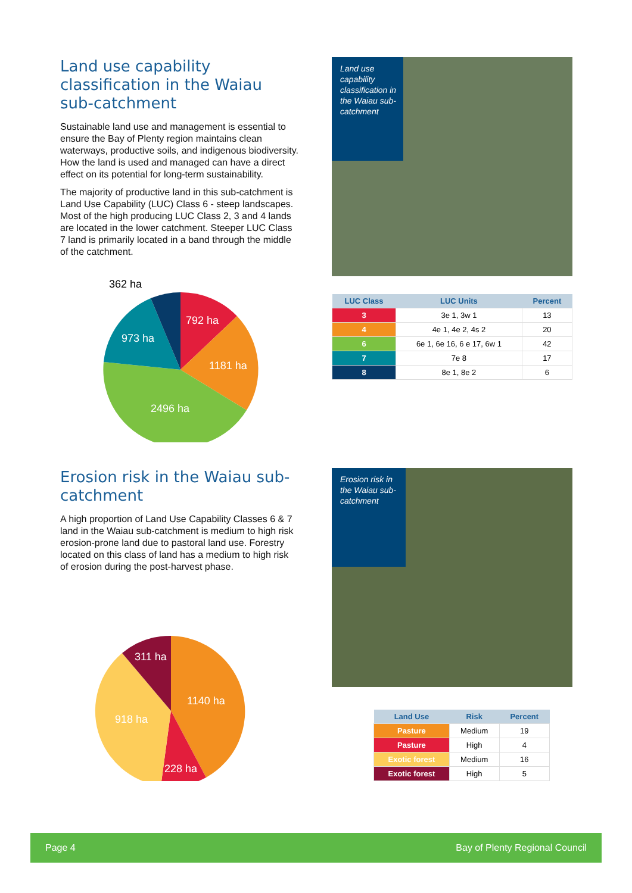Land use capability classification in the Waiau sub-catchment
Sustainable land use and management is essential to ensure the Bay of Plenty region maintains clean waterways, productive soils, and indigenous biodiversity. How the land is used and managed can have a direct effect on its potential for long-term sustainability.
The majority of productive land in this sub-catchment is Land Use Capability (LUC) Class 6 - steep landscapes. Most of the high producing LUC Class 2, 3 and 4 lands are located in the lower catchment. Steeper LUC Class 7 land is primarily located in a band through the middle of the catchment.
362 ha
792 ha
1181 ha
2496 ha
973 ha
Land use capability classification in the Waiau sub-catchment
| LUC Class | LUC Units | Percent |
| --- | --- | --- |
| 3 | 3e 1, 3w 1 | 13 |
| 4 | 4e 1, 4e 2, 4s 2 | 20 |
| 6 | 6e 1, 6e 16, 6 e 17, 6w 1 | 42 |
| 7 | 7e 8 | 17 |
| 8 | 8e 1, 8e 2 | 6 |
Erosion risk in the Waiau sub-catchment
A high proportion of Land Use Capability Classes 6 & 7 land in the Waiau sub-catchment is medium to high risk erosion-prone land due to pastoral land use. Forestry located on this class of land has a medium to high risk of erosion during the post-harvest phase.
311 ha
1140 ha
918 ha
228 ha
Erosion risk in the Waiau sub-catchment
| Land Use | Risk | Percent |
| --- | --- | --- |
| Pasture | Medium | 19 |
| Pasture | High | 4 |
| Exotic forest | Medium | 16 |
| Exotic forest | High | 5 |
Page 4 Bay of Plenty Regional Council